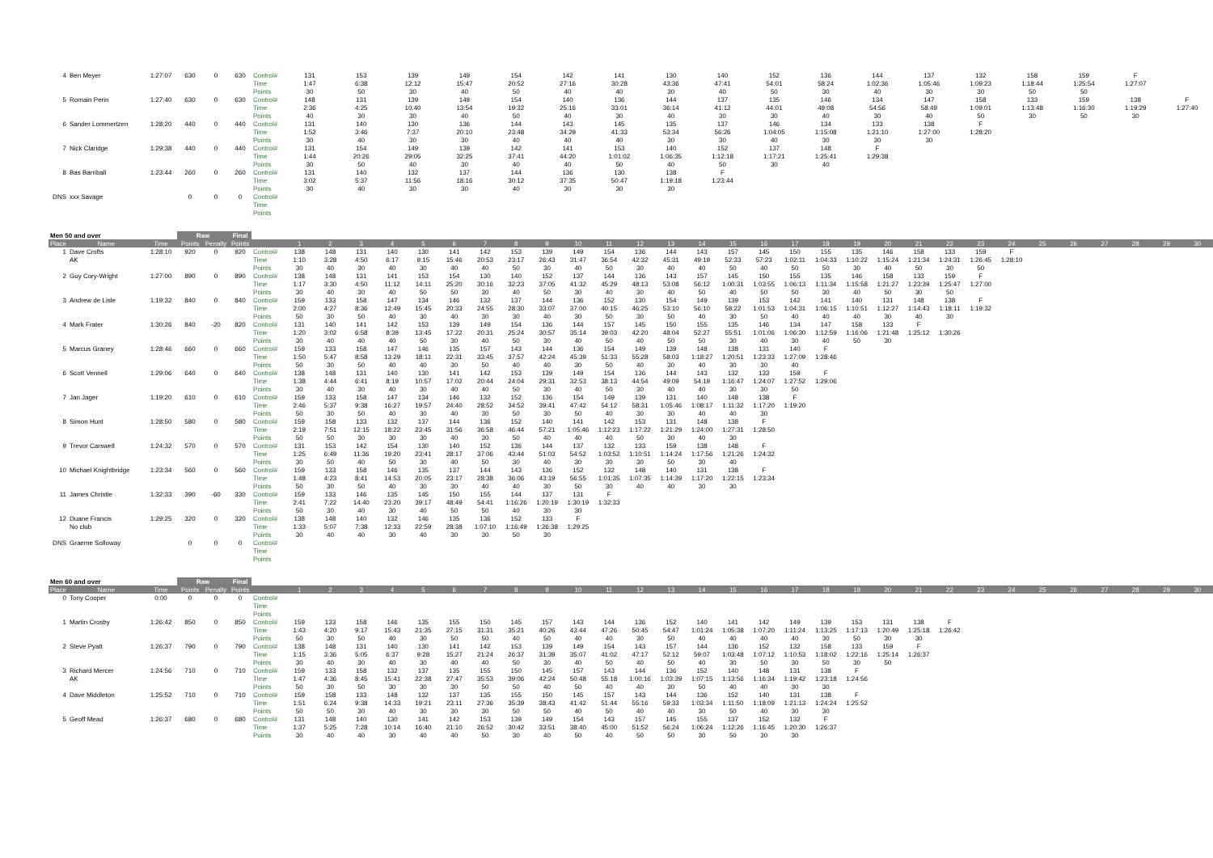| 4 | Ben Meyer | 1:27:07 | 630 | 0 | 630 | Control# | 131 | 153 | 139 | 149 | 154 | 142 | 141 | 130 | 140 | 152 | 136 | 144 | 137 | 132 | 158 | 159 | F | |
| | | | | | | Time | 1:47 | 6:38 | 12:12 | 15:47 | 20:52 | 27:16 | 30:28 | 43:36 | 47:41 | 54:01 | 58:24 | 1:02:36 | 1:05:46 | 1:09:23 | 1:18:44 | 1:25:54 | 1:27:07 | |
| | | | | | | Points | 30 | 50 | 30 | 40 | 50 | 40 | 40 | 30 | 40 | 50 | 30 | 40 | 30 | 30 | 50 | 50 | | |
| 5 | Romain Perin | 1:27:40 | 630 | 0 | 630 | Control# | 148 | 131 | 139 | 149 | 154 | 140 | 136 | 144 | 137 | 135 | 146 | 134 | 147 | 158 | 133 | 159 | 138 | F |
| | | | | | | Time | 2:36 | 4:25 | 10:40 | 13:54 | 19:32 | 25:16 | 33:01 | 36:14 | 41:12 | 44:01 | 49:08 | 54:56 | 58:49 | 1:09:01 | 1:13:48 | 1:16:30 | 1:19:29 | 1:27:40 |
| | | | | | | Points | 40 | 30 | 30 | 40 | 50 | 40 | 30 | 40 | 30 | 30 | 40 | 30 | 40 | 50 | 30 | 50 | 30 | |
| 6 | Sander Lommertzen | 1:28:20 | 440 | 0 | 440 | Control# | 131 | 140 | 130 | 136 | 144 | 143 | 145 | 135 | 137 | 146 | 134 | 133 | 138 | F | | | | |
| | | | | | | Time | 1:52 | 3:46 | 7:37 | 20:10 | 23:48 | 34:29 | 41:33 | 53:34 | 56:26 | 1:04:05 | 1:15:08 | 1:21:10 | 1:27:00 | 1:28:20 | | | | |
| | | | | | | Points | 30 | 40 | 30 | 30 | 40 | 40 | 40 | 30 | 30 | 40 | 30 | 30 | 30 | | | | | |
| 7 | Nick Claridge | 1:29:38 | 440 | 0 | 440 | Control# | 131 | 154 | 149 | 139 | 142 | 141 | 153 | 140 | 152 | 137 | 148 | F | | | | | | |
| | | | | | | Time | 1:44 | 20:26 | 29:05 | 32:25 | 37:41 | 44:20 | 1:01:02 | 1:06:35 | 1:12:18 | 1:17:21 | 1:25:41 | 1:29:38 | | | | | | |
| | | | | | | Points | 30 | 50 | 40 | 30 | 40 | 40 | 50 | 40 | 50 | 30 | 40 | | | | | | | |
| 8 | Bas Barriball | 1:23:44 | 260 | 0 | 260 | Control# | 131 | 140 | 132 | 137 | 144 | 136 | 130 | 138 | F | | | | | | | | | |
| | | | | | | Time | 3:02 | 5:37 | 11:56 | 18:16 | 30:12 | 37:35 | 50:47 | 1:19:18 | 1:23:44 | | | | | | | | | |
| | | | | | | Points | 30 | 40 | 30 | 30 | 40 | 30 | 30 | 30 | | | | | | | | | | |
| DNS | xxx Savage | | 0 | 0 | 0 | Control# | | | | | | | | | | | | | | | | | | |
| | | | | | | Time | | | | | | | | | | | | | | | | | | |
| | | | | | | Points | | | | | | | | | | | | | | | | | | |
| Men 50 and over | | | Raw | | Final | | | | | | | | | | | | | | | | | | | | | | | | | | | | | | | |
| --- | --- | --- | --- | --- | --- | --- | --- | --- | --- | --- | --- | --- | --- | --- | --- | --- | --- | --- | --- | --- | --- | --- | --- | --- | --- | --- | --- | --- | --- | --- | --- | --- | --- | --- | --- | --- |
| Place | Name | Time | Points | Penalty | Points | | 1 | 2 | 3 | 4 | 5 | 6 | 7 | 8 | 9 | 10 | 11 | 12 | 13 | 14 | 15 | 16 | 17 | 18 | 19 | 20 | 21 | 22 | 23 | 24 | 25 | 26 | 27 | 28 | 29 | 30 |
| 1 | Dave Crofts | 1:28:10 | 920 | 0 | 920 | Control# | 138 | 148 | 131 | 140 | 130 | 141 | 142 | 153 | 139 | 149 | 154 | 136 | 144 | 143 | 157 | 145 | 150 | 155 | 135 | 146 | 158 | 133 | 159 | F | | | | | | |
| | AK | | | | | Time | 1:10 | 3:28 | 4:50 | 6:17 | 9:15 | 15:46 | 20:53 | 23:17 | 26:43 | 31:47 | 36:54 | 42:32 | 45:31 | 49:19 | 52:33 | 57:23 | 1:02:11 | 1:04:33 | 1:10:22 | 1:15:24 | 1:21:34 | 1:24:31 | 1:26:45 | 1:28:10 | | | | | | |
| | | | | | | Points | 30 | 40 | 30 | 40 | 30 | 40 | 40 | 50 | 30 | 40 | 50 | 30 | 40 | 40 | 50 | 40 | 50 | 50 | 30 | 40 | 50 | 30 | 50 | | | | | | | |
| 2 | Guy Cory-Wright | 1:27:00 | 890 | 0 | 890 | Control# | 138 | 148 | 131 | 141 | 153 | 154 | 130 | 140 | 152 | 137 | 144 | 136 | 143 | 157 | 145 | 150 | 155 | 135 | 146 | 158 | 133 | 159 | F | | | | | | | |
| | | | | | | Time | 1:17 | 3:30 | 4:50 | 11:12 | 14:11 | 25:20 | 30:16 | 32:23 | 37:05 | 41:32 | 45:29 | 48:13 | 53:08 | 56:12 | 1:00:31 | 1:03:55 | 1:06:13 | 1:11:34 | 1:15:58 | 1:21:27 | 1:23:39 | 1:25:47 | 1:27:00 | | | | | | | |
| | | | | | | Points | 30 | 40 | 30 | 40 | 50 | 50 | 30 | 40 | 50 | 30 | 40 | 30 | 40 | 50 | 40 | 50 | 50 | 30 | 40 | 50 | 30 | 50 | | | | | | | | |
| 3 | Andrew de Lisle | 1:19:32 | 840 | 0 | 840 | Control# | 159 | 133 | 158 | 147 | 134 | 146 | 132 | 137 | 144 | 136 | 152 | 130 | 154 | 149 | 139 | 153 | 142 | 141 | 140 | 131 | 148 | 138 | F | | | | | | | |
| | | | | | | Time | 2:00 | 4:27 | 8:36 | 12:49 | 15:45 | 20:33 | 24:55 | 28:30 | 33:07 | 37:00 | 40:15 | 46:25 | 53:10 | 56:10 | 58:22 | 1:01:53 | 1:04:31 | 1:06:15 | 1:10:51 | 1:12:27 | 1:14:43 | 1:18:11 | 1:19:32 | | | | | | | |
| | | | | | | Points | 50 | 30 | 50 | 40 | 30 | 40 | 30 | 30 | 40 | 30 | 50 | 30 | 50 | 40 | 30 | 50 | 40 | 40 | 40 | 30 | 40 | 30 | | | | | | | | |
| 4 | Mark Frater | 1:30:26 | 840 | -20 | 820 | Control# | 131 | 140 | 141 | 142 | 153 | 139 | 149 | 154 | 136 | 144 | 157 | 145 | 150 | 155 | 135 | 146 | 134 | 147 | 158 | 133 | F | | | | | | | | | |
| | | | | | | Time | 1:20 | 3:02 | 6:58 | 8:39 | 13:45 | 17:22 | 20:31 | 25:24 | 30:57 | 35:14 | 39:03 | 42:20 | 48:04 | 52:27 | 55:51 | 1:01:06 | 1:06:30 | 1:12:59 | 1:16:06 | 1:21:48 | 1:25:12 | 1:30:26 | | | | | | | | |
| | | | | | | Points | 30 | 40 | 40 | 40 | 50 | 30 | 40 | 50 | 30 | 40 | 50 | 40 | 50 | 50 | 30 | 40 | 30 | 40 | 50 | 30 | | | | | | | | | | |
| 5 | Marcus Graney | 1:28:46 | 660 | 0 | 660 | Control# | 159 | 133 | 158 | 147 | 146 | 135 | 157 | 143 | 144 | 136 | 154 | 149 | 139 | 148 | 138 | 131 | 140 | F | | | | | | | | | | | | |
| | | | | | | Time | 1:50 | 5:47 | 8:58 | 13:29 | 18:11 | 22:31 | 33:45 | 37:57 | 42:24 | 45:39 | 51:33 | 55:28 | 58:03 | 1:18:27 | 1:20:51 | 1:23:33 | 1:27:09 | 1:28:46 | | | | | | | | | | | | |
| | | | | | | Points | 50 | 30 | 50 | 40 | 40 | 30 | 50 | 40 | 40 | 30 | 50 | 40 | 30 | 40 | 30 | 30 | 40 | | | | | | | | | | | | | |
| 6 | Scott Vennell | 1:29:06 | 640 | 0 | 640 | Control# | 138 | 148 | 131 | 140 | 130 | 141 | 142 | 153 | 139 | 149 | 154 | 136 | 144 | 143 | 132 | 133 | 159 | F | | | | | | | | | | | | |
| | | | | | | Time | 1:38 | 4:44 | 6:41 | 8:19 | 10:57 | 17:02 | 20:44 | 24:04 | 29:31 | 32:53 | 38:13 | 44:54 | 49:09 | 54:19 | 1:16:47 | 1:24:07 | 1:27:52 | 1:29:06 | | | | | | | | | | | | |
| | | | | | | Points | 30 | 40 | 30 | 40 | 30 | 40 | 40 | 50 | 30 | 40 | 50 | 30 | 40 | 40 | 30 | 30 | 50 | | | | | | | | | | | | | |
| 7 | Jan Jager | 1:19:20 | 610 | 0 | 610 | Control# | 159 | 133 | 158 | 147 | 134 | 146 | 132 | 152 | 136 | 154 | 149 | 139 | 131 | 140 | 148 | 138 | F | | | | | | | | | | | | | |
| | | | | | | Time | 2:46 | 5:37 | 9:38 | 16:27 | 19:57 | 24:40 | 28:52 | 34:52 | 39:41 | 47:42 | 54:12 | 58:31 | 1:05:46 | 1:08:17 | 1:11:32 | 1:17:20 | 1:19:20 | | | | | | | | | | | | | |
| | | | | | | Points | 50 | 30 | 50 | 40 | 30 | 40 | 30 | 50 | 30 | 50 | 40 | 30 | 30 | 40 | 40 | 30 | | | | | | | | | | | | | | |
| 8 | Simon Hunt | 1:28:50 | 580 | 0 | 580 | Control# | 159 | 158 | 133 | 132 | 137 | 144 | 136 | 152 | 140 | 141 | 142 | 153 | 131 | 148 | 138 | F | | | | | | | | | | | | | | |
| | | | | | | Time | 2:19 | 7:51 | 12:15 | 18:22 | 23:45 | 31:56 | 36:58 | 46:44 | 57:21 | 1:05:46 | 1:12:23 | 1:17:22 | 1:21:29 | 1:24:00 | 1:27:31 | 1:28:50 | | | | | | | | | | | | | | |
| | | | | | | Points | 50 | 50 | 30 | 30 | 30 | 40 | 30 | 50 | 40 | 40 | 40 | 50 | 30 | 40 | 30 | | | | | | | | | | | | | | | |
| 9 | Trevor Carswell | 1:24:32 | 570 | 0 | 570 | Control# | 131 | 153 | 142 | 154 | 130 | 140 | 152 | 136 | 144 | 137 | 132 | 133 | 159 | 138 | 148 | F | | | | | | | | | | | | | | |
| | | | | | | Time | 1:25 | 6:49 | 11:36 | 19:20 | 23:41 | 28:17 | 37:06 | 43:44 | 51:03 | 54:52 | 1:03:52 | 1:10:51 | 1:14:24 | 1:17:56 | 1:21:26 | 1:24:32 | | | | | | | | | | | | | | |
| | | | | | | Points | 30 | 50 | 40 | 50 | 30 | 40 | 50 | 30 | 40 | 30 | 30 | 30 | 50 | 30 | 40 | | | | | | | | | | | | | | | |
| 10 | Michael Knightbridge | 1:23:34 | 560 | 0 | 560 | Control# | 159 | 133 | 158 | 146 | 135 | 137 | 144 | 143 | 136 | 152 | 132 | 148 | 140 | 131 | 138 | F | | | | | | | | | | | | | | |
| | | | | | | Time | 1:48 | 4:23 | 8:41 | 14:53 | 20:05 | 23:17 | 28:38 | 36:06 | 43:19 | 56:55 | 1:01:35 | 1:07:35 | 1:14:39 | 1:17:20 | 1:22:15 | 1:23:34 | | | | | | | | | | | | | | |
| | | | | | | Points | 50 | 30 | 50 | 40 | 30 | 30 | 40 | 40 | 30 | 50 | 30 | 40 | 40 | 30 | 30 | | | | | | | | | | | | | | | |
| 11 | James Christie | 1:32:33 | 390 | -60 | 330 | Control# | 159 | 133 | 146 | 135 | 145 | 150 | 155 | 144 | 137 | 131 | F | | | | | | | | | | | | | | | | | | | |
| | | | | | | Time | 2:41 | 7:22 | 14:40 | 23:20 | 39:17 | 48:49 | 54:41 | 1:16:26 | 1:20:19 | 1:30:19 | 1:32:33 | | | | | | | | | | | | | | | | | | | |
| | | | | | | Points | 50 | 30 | 40 | 30 | 40 | 50 | 50 | 40 | 30 | 30 | | | | | | | | | | | | | | | | | | | | |
| 12 | Duane Francis | 1:29:25 | 320 | 0 | 320 | Control# | 138 | 148 | 140 | 132 | 146 | 135 | 136 | 152 | 133 | F | | | | | | | | | | | | | | | | | | | | |
| | No club | | | | | Time | 1:33 | 5:07 | 7:38 | 12:33 | 22:59 | 28:38 | 1:07:10 | 1:16:49 | 1:26:38 | 1:29:25 | | | | | | | | | | | | | | | | | | | | |
| | | | | | | Points | 30 | 40 | 40 | 30 | 40 | 30 | 30 | 50 | 30 | | | | | | | | | | | | | | | | | | | | | |
| DNS | Graeme Solloway | | 0 | 0 | 0 | Control# | | | | | | | | | | | | | | | | | | | | | | | | | | | | | | |
| | | | | | | Time | | | | | | | | | | | | | | | | | | | | | | | | | | | | | | |
| | | | | | | Points | | | | | | | | | | | | | | | | | | | | | | | | | | | | | | |
| Men 60 and over | | | Raw | | Final | | | | | | | | | | | | | | | | | | | | | | | | | | | | | | | |
| --- | --- | --- | --- | --- | --- | --- | --- | --- | --- | --- | --- | --- | --- | --- | --- | --- | --- | --- | --- | --- | --- | --- | --- | --- | --- | --- | --- | --- | --- | --- | --- | --- | --- | --- | --- | --- |
| Place | Name | Time | Points | Penalty | Points | | 1 | 2 | 3 | 4 | 5 | 6 | 7 | 8 | 9 | 10 | 11 | 12 | 13 | 14 | 15 | 16 | 17 | 18 | 19 | 20 | 21 | 22 | 23 | 24 | 25 | 26 | 27 | 28 | 29 | 30 |
| 0 | Tony Cooper | 0:00 | 0 | 0 | 0 | Control# | | | | | | | | | | | | | | | | | | | | | | | | | | | | | | |
| | | | | | | Time | | | | | | | | | | | | | | | | | | | | | | | | | | | | | | |
| | | | | | | Points | | | | | | | | | | | | | | | | | | | | | | | | | | | | | | |
| 1 | Martin Crosby | 1:26:42 | 850 | 0 | 850 | Control# | 159 | 133 | 158 | 146 | 135 | 155 | 150 | 145 | 157 | 143 | 144 | 136 | 152 | 140 | 141 | 142 | 149 | 139 | 153 | 131 | 138 | F | | | | | | | | |
| | | | | | | Time | 1:43 | 4:20 | 9:17 | 15:43 | 21:35 | 27:15 | 31:31 | 35:21 | 40:26 | 43:44 | 47:26 | 50:45 | 54:47 | 1:01:24 | 1:05:38 | 1:07:20 | 1:11:24 | 1:13:25 | 1:17:13 | 1:20:49 | 1:25:18 | 1:26:42 | | | | | | | | |
| | | | | | | Points | 50 | 30 | 50 | 40 | 30 | 50 | 50 | 40 | 50 | 40 | 40 | 30 | 50 | 40 | 40 | 40 | 40 | 30 | 50 | 30 | 30 | | | | | | | | | |
| 2 | Steve Pyatt | 1:26:37 | 790 | 0 | 790 | Control# | 138 | 148 | 131 | 140 | 130 | 141 | 142 | 153 | 139 | 149 | 154 | 143 | 157 | 144 | 136 | 152 | 132 | 158 | 133 | 159 | F | | | | | | | | | |
| | | | | | | Time | 1:15 | 3:36 | 5:05 | 6:37 | 9:28 | 15:27 | 21:24 | 26:37 | 31:39 | 35:07 | 41:02 | 47:17 | 52:12 | 59:07 | 1:03:48 | 1:07:12 | 1:10:53 | 1:18:02 | 1:22:16 | 1:25:14 | 1:26:37 | | | | | | | | | |
| | | | | | | Points | 30 | 40 | 30 | 40 | 30 | 40 | 40 | 50 | 30 | 40 | 50 | 40 | 50 | 40 | 30 | 50 | 30 | 50 | 30 | 50 | | | | | | | | | | |
| 3 | Richard Mercer | 1:24:56 | 710 | 0 | 710 | Control# | 159 | 133 | 158 | 132 | 137 | 135 | 155 | 150 | 145 | 157 | 143 | 144 | 136 | 152 | 140 | 148 | 131 | 138 | F | | | | | | | | | | | |
| | AK | | | | | Time | 1:47 | 4:36 | 8:45 | 15:41 | 22:38 | 27:47 | 35:53 | 39:06 | 42:24 | 50:48 | 55:18 | 1:00:16 | 1:03:39 | 1:07:15 | 1:13:56 | 1:16:34 | 1:19:42 | 1:23:18 | 1:24:56 | | | | | | | | | | | |
| | | | | | | Points | 50 | 30 | 50 | 30 | 30 | 30 | 50 | 50 | 40 | 50 | 40 | 40 | 30 | 50 | 40 | 40 | 30 | 30 | | | | | | | | | | | | |
| 4 | Dave Middleton | 1:25:52 | 710 | 0 | 710 | Control# | 159 | 158 | 133 | 148 | 132 | 137 | 135 | 155 | 150 | 145 | 157 | 143 | 144 | 136 | 152 | 140 | 131 | 138 | F | | | | | | | | | | | |
| | | | | | | Time | 1:51 | 6:24 | 9:38 | 14:33 | 19:21 | 23:11 | 27:36 | 35:39 | 38:43 | 41:42 | 51:44 | 55:16 | 59:33 | 1:03:34 | 1:11:50 | 1:18:09 | 1:21:13 | 1:24:24 | 1:25:52 | | | | | | | | | | | |
| | | | | | | Points | 50 | 50 | 30 | 40 | 30 | 30 | 30 | 50 | 50 | 40 | 50 | 40 | 40 | 30 | 50 | 40 | 30 | 30 | | | | | | | | | | | | |
| 5 | Geoff Mead | 1:26:37 | 680 | 0 | 680 | Control# | 131 | 148 | 140 | 130 | 141 | 142 | 153 | 139 | 149 | 154 | 143 | 157 | 145 | 155 | 137 | 152 | 132 | F | | | | | | | | | | | | |
| | | | | | | Time | 1:37 | 5:25 | 7:28 | 10:14 | 16:40 | 21:10 | 26:52 | 30:42 | 33:51 | 38:40 | 45:00 | 51:52 | 56:24 | 1:06:24 | 1:12:26 | 1:16:45 | 1:20:30 | 1:26:37 | | | | | | | | | | | | |
| | | | | | | Points | 30 | 40 | 40 | 30 | 40 | 40 | 50 | 30 | 40 | 50 | 40 | 50 | 50 | 30 | 50 | 30 | 30 | | | | | | | | | | | | | |